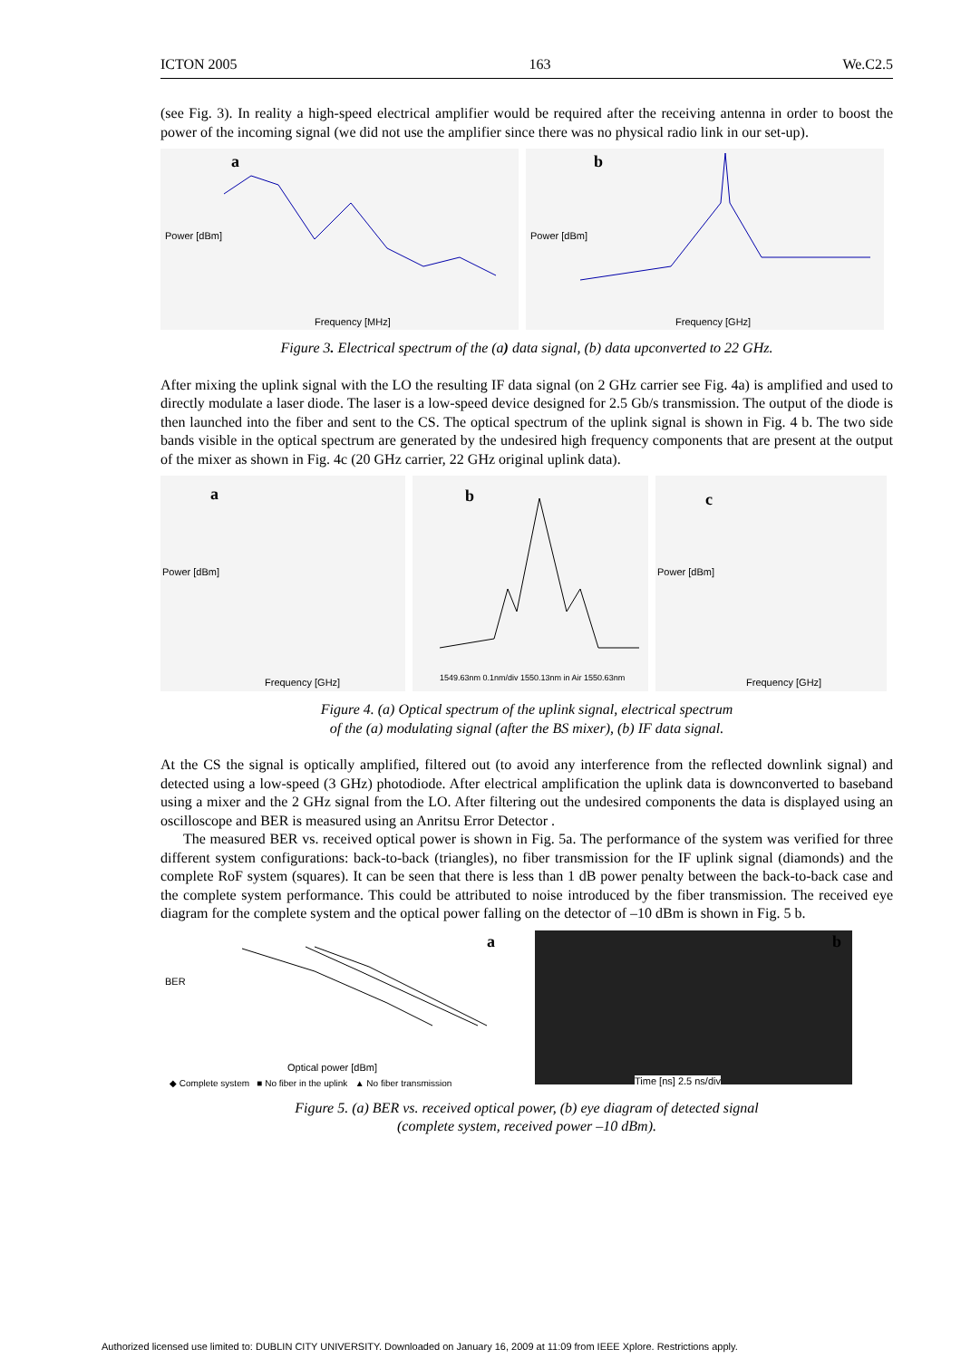ICTON 2005 163 We.C2.5
(see Fig. 3). In reality a high-speed electrical amplifier would be required after the receiving antenna in order to boost the power of the incoming signal (we did not use the amplifier since there was no physical radio link in our set-up).
a
Frequency [MHz]
Power [dBm]
b
Frequency [GHz]
Power [dBm]
Figure 3. Electrical spectrum of the (a) data signal, (b) data upconverted to 22 GHz.
After mixing the uplink signal with the LO the resulting IF data signal (on 2 GHz carrier see Fig. 4a) is amplified and used to directly modulate a laser diode. The laser is a low-speed device designed for 2.5 Gb/s transmission. The output of the diode is then launched into the fiber and sent to the CS. The optical spectrum of the uplink signal is shown in Fig. 4 b. The two side bands visible in the optical spectrum are generated by the undesired high frequency components that are present at the output of the mixer as shown in Fig. 4c (20 GHz carrier, 22 GHz original uplink data).
a
Frequency [GHz]
Power [dBm]
b
1549.63nm 0.1nm/div 1550.13nm in Air 1550.63nm
c
Frequency [GHz]
Power [dBm]
Figure 4. (a) Optical spectrum of the uplink signal, electrical spectrum
of the (a) modulating signal (after the BS mixer), (b) IF data signal.
At the CS the signal is optically amplified, filtered out (to avoid any interference from the reflected downlink signal) and detected using a low-speed (3 GHz) photodiode. After electrical amplification the uplink data is downconverted to baseband using a mixer and the 2 GHz signal from the LO. After filtering out the undesired components the data is displayed using an oscilloscope and BER is measured using an Anritsu Error Detector .
The measured BER vs. received optical power is shown in Fig. 5a. The performance of the system was verified for three different system configurations: back-to-back (triangles), no fiber transmission for the IF uplink signal (diamonds) and the complete RoF system (squares). It can be seen that there is less than 1 dB power penalty between the back-to-back case and the complete system performance. This could be attributed to noise introduced by the fiber transmission. The received eye diagram for the complete system and the optical power falling on the detector of –10 dBm is shown in Fig. 5 b.
a
Optical power [dBm]
BER
◆ Complete system ■ No fiber in the uplink ▲ No fiber transmission
b
Time [ns] 2.5 ns/div
Figure 5. (a) BER vs. received optical power, (b) eye diagram of detected signal
(complete system, received power –10 dBm).
Authorized licensed use limited to: DUBLIN CITY UNIVERSITY. Downloaded on January 16, 2009 at 11:09 from IEEE Xplore. Restrictions apply.